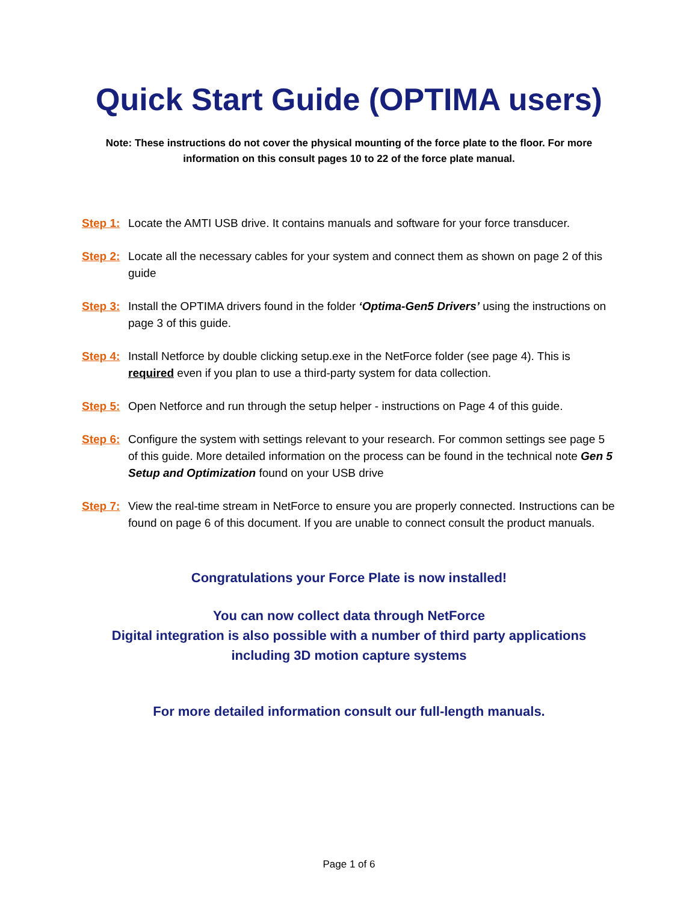Quick Start Guide (OPTIMA users)
Note: These instructions do not cover the physical mounting of the force plate to the floor. For more information on this consult pages 10 to 22 of the force plate manual.
Step 1: Locate the AMTI USB drive. It contains manuals and software for your force transducer.
Step 2: Locate all the necessary cables for your system and connect them as shown on page 2 of this guide
Step 3: Install the OPTIMA drivers found in the folder ‘Optima-Gen5 Drivers’ using the instructions on page 3 of this guide.
Step 4: Install Netforce by double clicking setup.exe in the NetForce folder (see page 4). This is required even if you plan to use a third-party system for data collection.
Step 5: Open Netforce and run through the setup helper - instructions on Page 4 of this guide.
Step 6: Configure the system with settings relevant to your research. For common settings see page 5 of this guide. More detailed information on the process can be found in the technical note Gen 5 Setup and Optimization found on your USB drive
Step 7: View the real-time stream in NetForce to ensure you are properly connected. Instructions can be found on page 6 of this document. If you are unable to connect consult the product manuals.
Congratulations your Force Plate is now installed!
You can now collect data through NetForce
Digital integration is also possible with a number of third party applications
including 3D motion capture systems
For more detailed information consult our full-length manuals.
Page 1 of 6